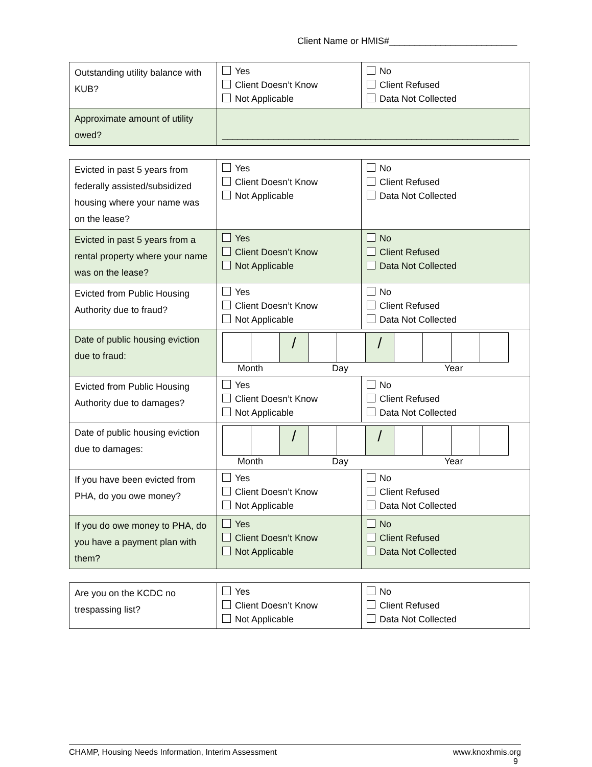Client Name or HMIS#_________________________
| Outstanding utility balance with KUB? | Yes Client Doesn’t Know Not Applicable | No Client Refused Data Not Collected |
| Approximate amount of utility owed? | __________________________________________________________ | |
| Evicted in past 5 years from federally assisted/subsidized housing where your name was on the lease? | Yes Client Doesn’t Know Not Applicable | No Client Refused Data Not Collected |
| Evicted in past 5 years from a rental property where your name was on the lease? | Yes Client Doesn’t Know Not Applicable | No Client Refused Data Not Collected |
| Evicted from Public Housing Authority due to fraud? | Yes Client Doesn’t Know Not Applicable | No Client Refused Data Not Collected |
| Date of public housing eviction due to fraud: | / / / / / / / / / / / / / Month Day Year | |
| Evicted from Public Housing Authority due to damages? | Yes Client Doesn’t Know Not Applicable | No Client Refused Data Not Collected |
| Date of public housing eviction due to damages: | / / / / / / / / / / / / / Month Day Year | |
| If you have been evicted from PHA, do you owe money? | Yes Client Doesn’t Know Not Applicable | No Client Refused Data Not Collected |
| If you do owe money to PHA, do you have a payment plan with them? | Yes Client Doesn’t Know Not Applicable | No Client Refused Data Not Collected |
| Are you on the KCDC no trespassing list? | Yes Client Doesn’t Know Not Applicable | No Client Refused Data Not Collected |
CHAMP, Housing Needs Information, Interim Assessment www.knoxhmis.org
9